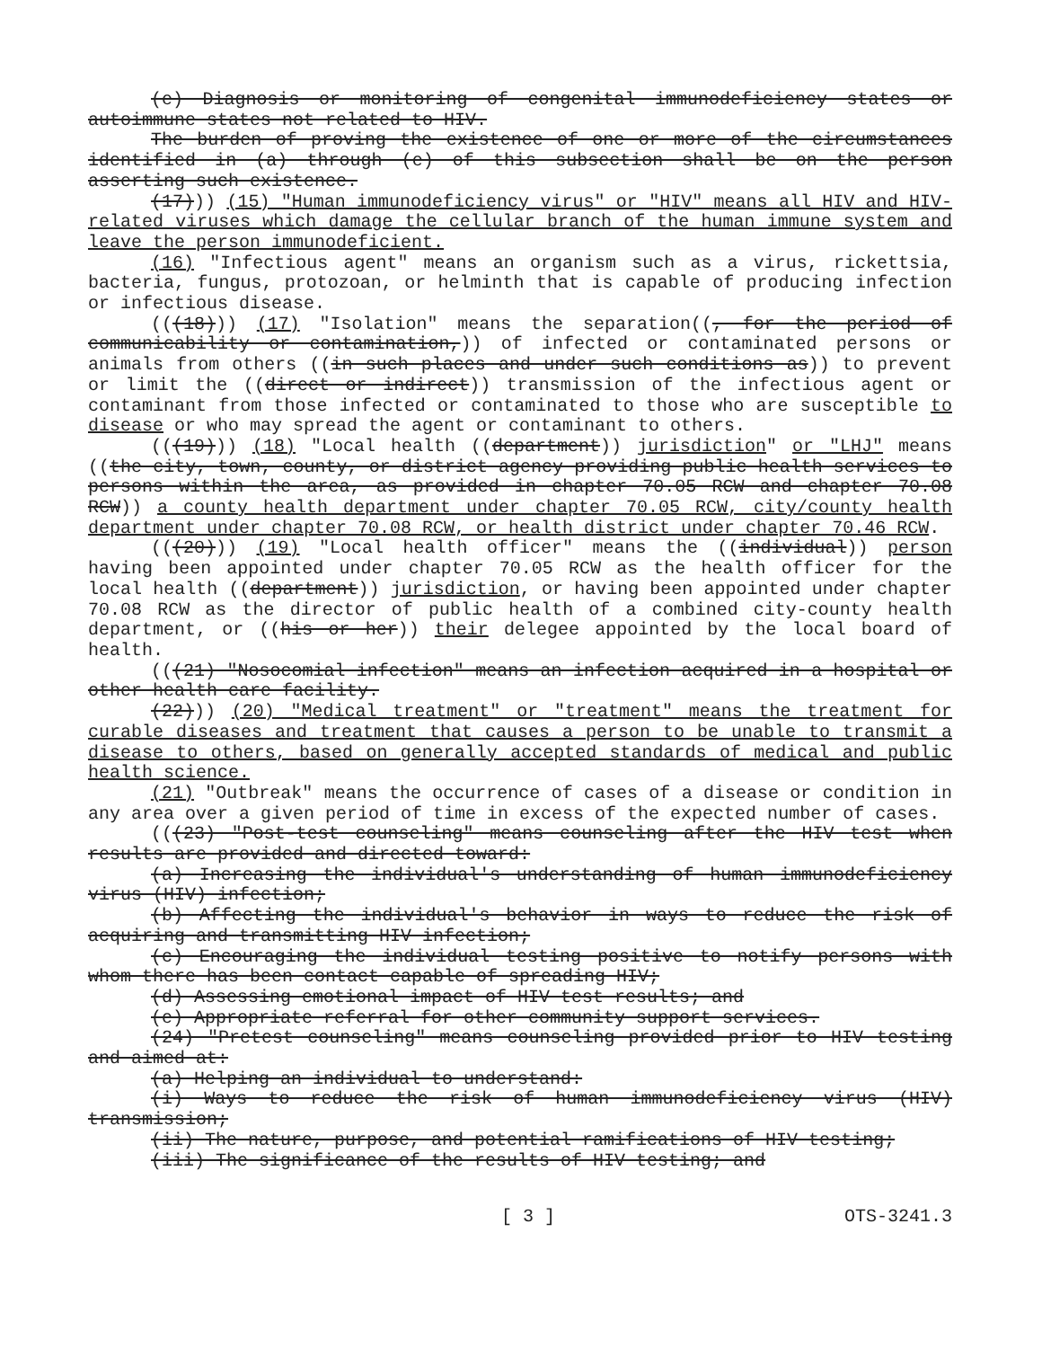(e) Diagnosis or monitoring of congenital immunodeficiency states or autoimmune states not related to HIV.
The burden of proving the existence of one or more of the circumstances identified in (a) through (e) of this subsection shall be on the person asserting such existence.
(17))) (15) "Human immunodeficiency virus" or "HIV" means all HIV and HIV-related viruses which damage the cellular branch of the human immune system and leave the person immunodeficient.
(16) "Infectious agent" means an organism such as a virus, rickettsia, bacteria, fungus, protozoan, or helminth that is capable of producing infection or infectious disease.
(((18))) (17) "Isolation" means the separation((, for the period of communicability or contamination,)) of infected or contaminated persons or animals from others ((in such places and under such conditions as)) to prevent or limit the ((direct or indirect)) transmission of the infectious agent or contaminant from those infected or contaminated to those who are susceptible to disease or who may spread the agent or contaminant to others.
(((19))) (18) "Local health ((department)) jurisdiction" or "LHJ" means ((the city, town, county, or district agency providing public health services to persons within the area, as provided in chapter 70.05 RCW and chapter 70.08 RCW)) a county health department under chapter 70.05 RCW, city/county health department under chapter 70.08 RCW, or health district under chapter 70.46 RCW.
(((20))) (19) "Local health officer" means the ((individual)) person having been appointed under chapter 70.05 RCW as the health officer for the local health ((department)) jurisdiction, or having been appointed under chapter 70.08 RCW as the director of public health of a combined city-county health department, or ((his or her)) their delegee appointed by the local board of health.
(((21) "Nosocomial infection" means an infection acquired in a hospital or other health care facility.
(22))) (20) "Medical treatment" or "treatment" means the treatment for curable diseases and treatment that causes a person to be unable to transmit a disease to others, based on generally accepted standards of medical and public health science.
(21) "Outbreak" means the occurrence of cases of a disease or condition in any area over a given period of time in excess of the expected number of cases.
(((23) "Post-test counseling" means counseling after the HIV test when results are provided and directed toward:
(a) Increasing the individual's understanding of human immunodeficiency virus (HIV) infection;
(b) Affecting the individual's behavior in ways to reduce the risk of acquiring and transmitting HIV infection;
(c) Encouraging the individual testing positive to notify persons with whom there has been contact capable of spreading HIV;
(d) Assessing emotional impact of HIV test results; and
(e) Appropriate referral for other community support services.
(24) "Pretest counseling" means counseling provided prior to HIV testing and aimed at:
(a) Helping an individual to understand:
(i) Ways to reduce the risk of human immunodeficiency virus (HIV) transmission;
(ii) The nature, purpose, and potential ramifications of HIV testing;
(iii) The significance of the results of HIV testing; and
[ 3 ] OTS-3241.3